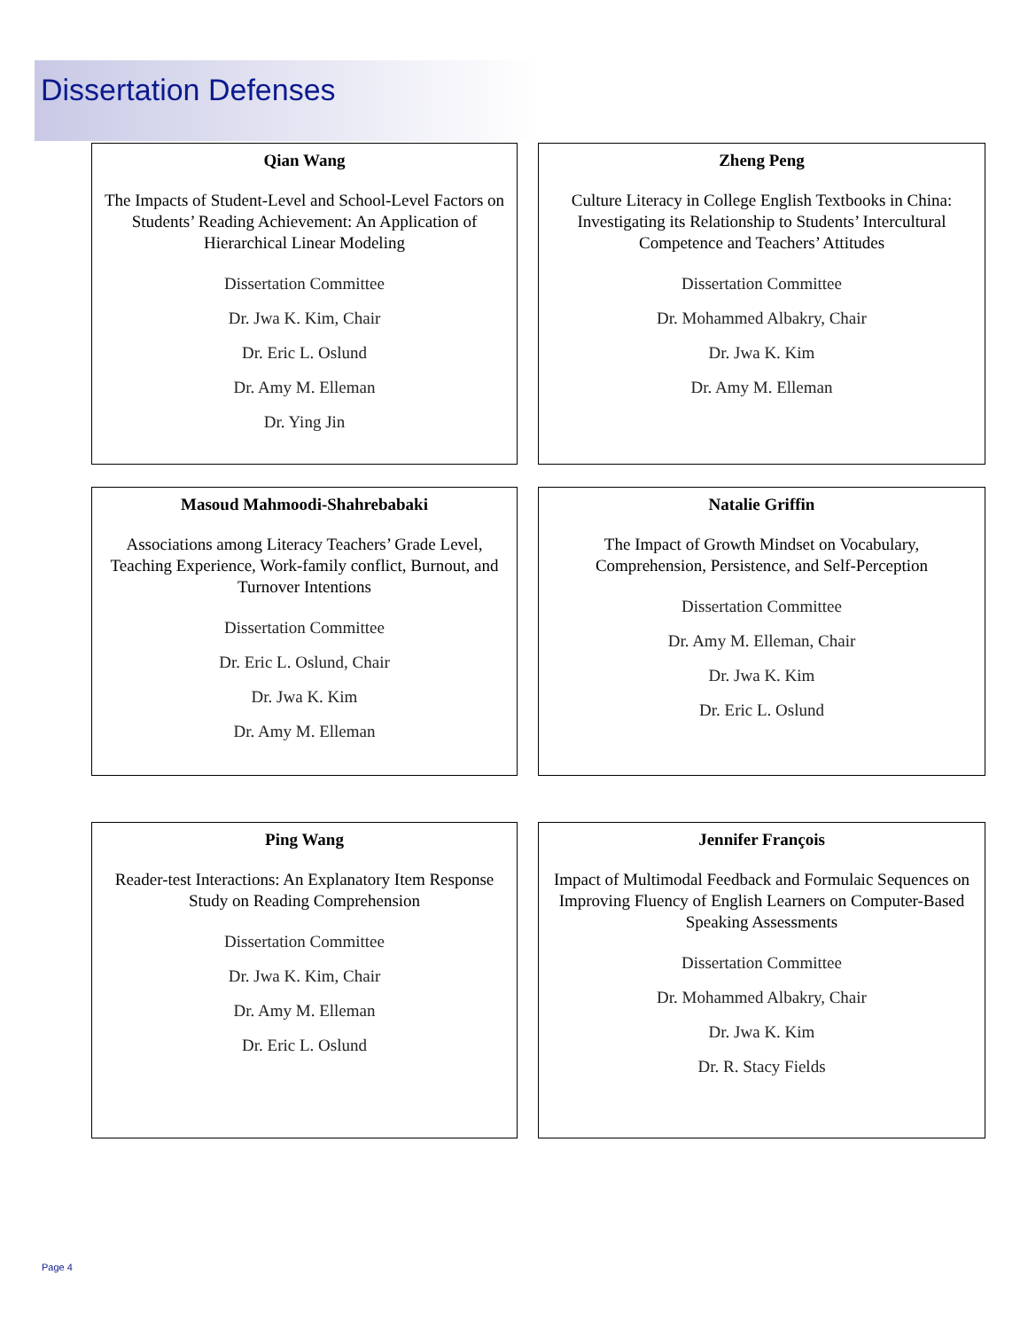Dissertation Defenses
Qian Wang
The Impacts of Student-Level and School-Level Factors on Students’ Reading Achievement: An Application of Hierarchical Linear Modeling
Dissertation Committee
Dr. Jwa K. Kim, Chair
Dr. Eric L. Oslund
Dr. Amy M. Elleman
Dr. Ying Jin
Zheng Peng
Culture Literacy in College English Textbooks in China: Investigating its Relationship to Students’ Intercultural Competence and Teachers’ Attitudes
Dissertation Committee
Dr. Mohammed Albakry, Chair
Dr. Jwa K. Kim
Dr. Amy M. Elleman
Masoud Mahmoodi-Shahrebabaki
Associations among Literacy Teachers’ Grade Level, Teaching Experience, Work-family conflict, Burnout, and Turnover Intentions
Dissertation Committee
Dr. Eric L. Oslund, Chair
Dr. Jwa K. Kim
Dr. Amy M. Elleman
Natalie Griffin
The Impact of Growth Mindset on Vocabulary, Comprehension, Persistence, and Self-Perception
Dissertation Committee
Dr. Amy M. Elleman, Chair
Dr. Jwa K. Kim
Dr. Eric L. Oslund
Ping Wang
Reader-test Interactions: An Explanatory Item Response Study on Reading Comprehension
Dissertation Committee
Dr. Jwa K. Kim, Chair
Dr. Amy M. Elleman
Dr. Eric L. Oslund
Jennifer François
Impact of Multimodal Feedback and Formulaic Sequences on Improving Fluency of English Learners on Computer-Based Speaking Assessments
Dissertation Committee
Dr. Mohammed Albakry, Chair
Dr. Jwa K. Kim
Dr. R. Stacy Fields
Page 4